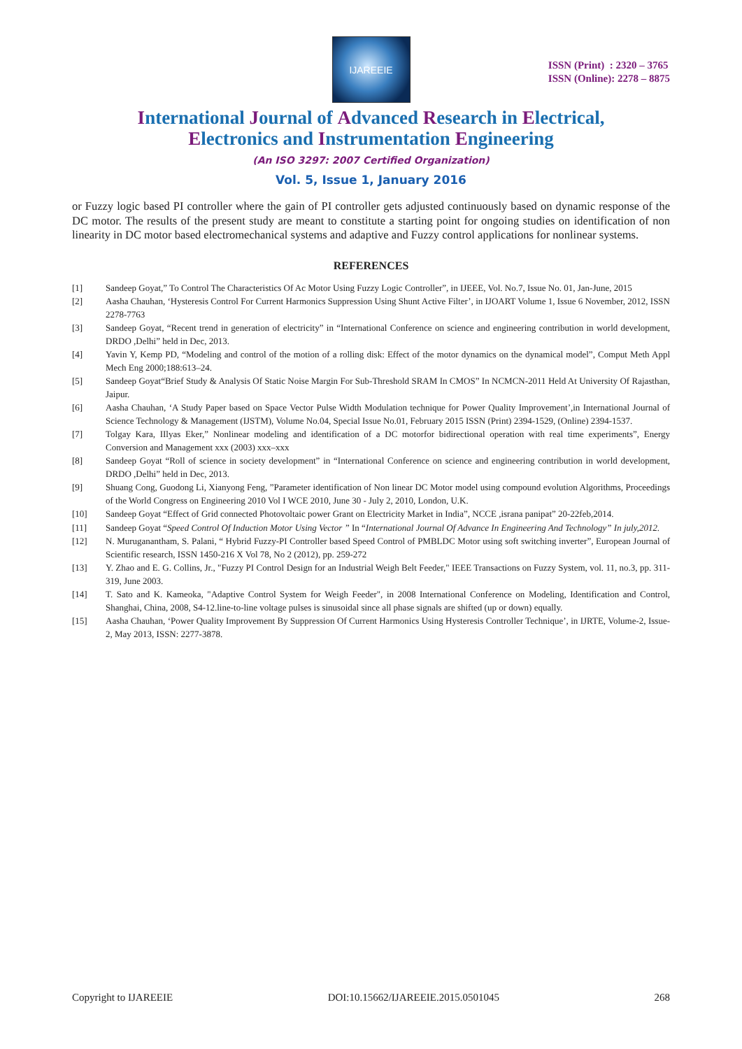IJAREEIE
ISSN (Print) : 2320 – 3765
ISSN (Online): 2278 – 8875
International Journal of Advanced Research in Electrical,
Electronics and Instrumentation Engineering
(An ISO 3297: 2007 Certified Organization)
Vol. 5, Issue 1, January 2016
or Fuzzy logic based PI controller where the gain of PI controller gets adjusted continuously based on dynamic response of the DC motor. The results of the present study are meant to constitute a starting point for ongoing studies on identification of non linearity in DC motor based electromechanical systems and adaptive and Fuzzy control applications for nonlinear systems.
REFERENCES
[1] Sandeep Goyat,” To Control The Characteristics Of Ac Motor Using Fuzzy Logic Controller”, in IJEEE, Vol. No.7, Issue No. 01, Jan-June, 2015
[2] Aasha Chauhan, ‘Hysteresis Control For Current Harmonics Suppression Using Shunt Active Filter’, in IJOART Volume 1, Issue 6 November, 2012, ISSN 2278-7763
[3] Sandeep Goyat, “Recent trend in generation of electricity” in “International Conference on science and engineering contribution in world development, DRDO ,Delhi” held in Dec, 2013.
[4] Yavin Y, Kemp PD, “Modeling and control of the motion of a rolling disk: Effect of the motor dynamics on the dynamical model”, Comput Meth Appl Mech Eng 2000;188:613–24.
[5] Sandeep Goyat“Brief Study & Analysis Of Static Noise Margin For Sub-Threshold SRAM In CMOS” In NCMCN-2011 Held At University Of Rajasthan, Jaipur.
[6] Aasha Chauhan, ‘A Study Paper based on Space Vector Pulse Width Modulation technique for Power Quality Improvement’,in International Journal of Science Technology & Management (IJSTM), Volume No.04, Special Issue No.01, February 2015 ISSN (Print) 2394-1529, (Online) 2394-1537.
[7] Tolgay Kara, IIlyas Eker,” Nonlinear modeling and identification of a DC motorfor bidirectional operation with real time experiments”, Energy Conversion and Management xxx (2003) xxx–xxx
[8] Sandeep Goyat “Roll of science in society development” in “International Conference on science and engineering contribution in world development, DRDO ,Delhi” held in Dec, 2013.
[9] Shuang Cong, Guodong Li, Xianyong Feng, ”Parameter identification of Non linear DC Motor model using compound evolution Algorithms, Proceedings of the World Congress on Engineering 2010 Vol I WCE 2010, June 30 - July 2, 2010, London, U.K.
[10] Sandeep Goyat “Effect of Grid connected Photovoltaic power Grant on Electricity Market in India”, NCCE ,israna panipat” 20-22feb,2014.
[11] Sandeep Goyat “Speed Control Of Induction Motor Using Vector ” In “International Journal Of Advance In Engineering And Technology” In july,2012.
[12] N. Muruganantham, S. Palani, “ Hybrid Fuzzy-PI Controller based Speed Control of PMBLDC Motor using soft switching inverter”, European Journal of Scientific research, ISSN 1450-216 X Vol 78, No 2 (2012), pp. 259-272
[13] Y. Zhao and E. G. Collins, Jr., "Fuzzy PI Control Design for an Industrial Weigh Belt Feeder," IEEE Transactions on Fuzzy System, vol. 11, no.3, pp. 311-319, June 2003.
[14] T. Sato and K. Kameoka, "Adaptive Control System for Weigh Feeder", in 2008 International Conference on Modeling, Identification and Control, Shanghai, China, 2008, S4-12.line-to-line voltage pulses is sinusoidal since all phase signals are shifted (up or down) equally.
[15] Aasha Chauhan, ‘Power Quality Improvement By Suppression Of Current Harmonics Using Hysteresis Controller Technique’, in IJRTE, Volume-2, Issue-2, May 2013, ISSN: 2277-3878.
Copyright to IJAREEIE DOI:10.15662/IJAREEIE.2015.0501045 268